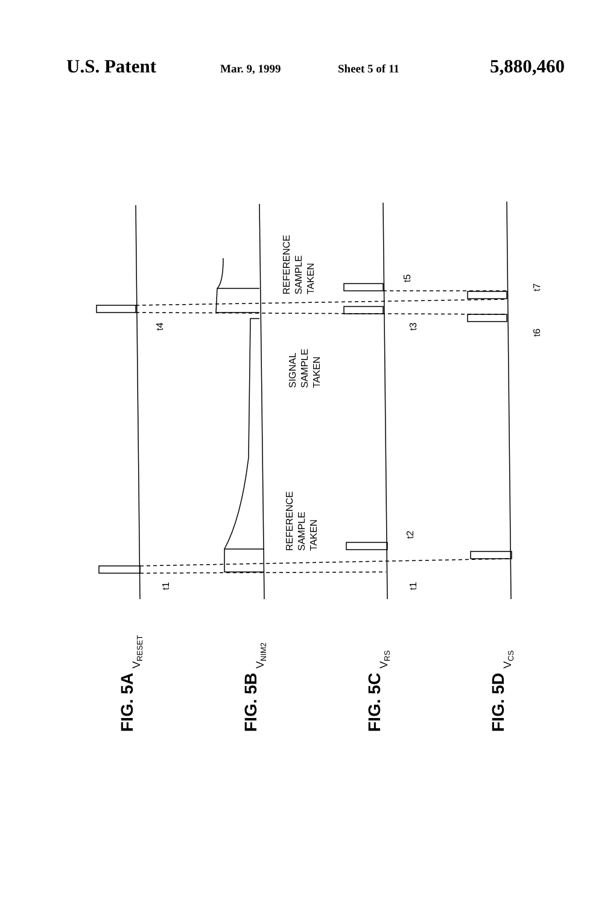U.S. Patent Mar. 9, 1999 Sheet 5 of 11 5,880,460
FIG. 5A
FIG. 5B
FIG. 5C
FIG. 5D
VRESET
VNIM2
VRS
VCS
REFERENCE
SAMPLE
TAKEN
SIGNAL
SAMPLE
TAKEN
REFERENCE
SAMPLE
TAKEN
t1
t4
t3
t5
t2
t1
t6
t7